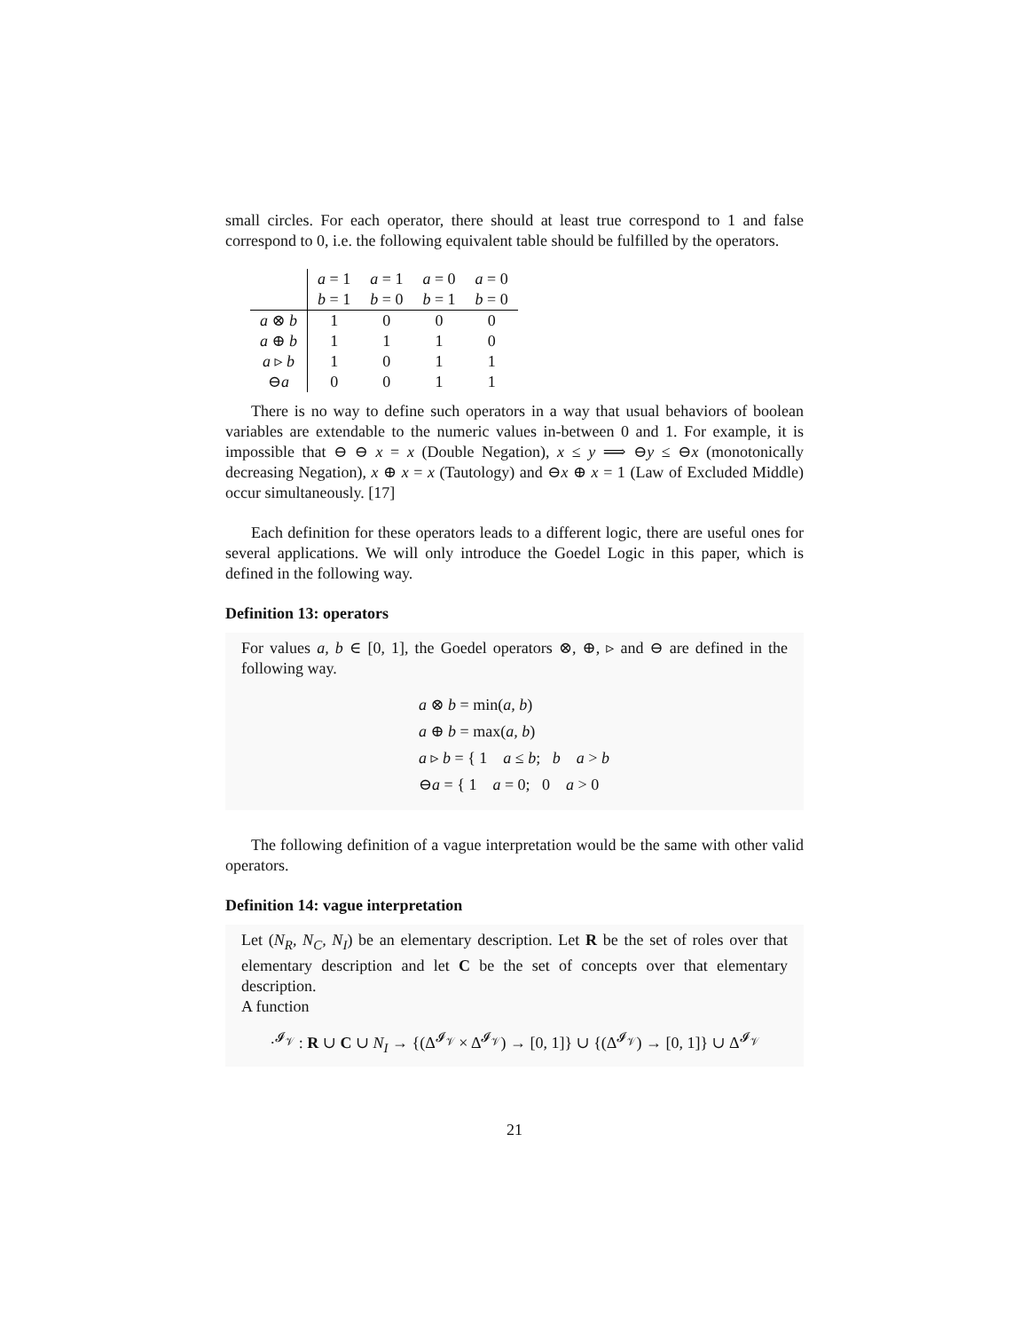small circles. For each operator, there should at least true correspond to 1 and false correspond to 0, i.e. the following equivalent table should be fulfilled by the operators.
| | a = 1 | a = 1 | a = 0 | a = 0 |
| | b = 1 | b = 0 | b = 1 | b = 0 |
| a ⊗ b | 1 | 0 | 0 | 0 |
| a ⊕ b | 1 | 1 | 1 | 0 |
| a ▹ b | 1 | 0 | 1 | 1 |
| ⊖ a | 0 | 0 | 1 | 1 |
There is no way to define such operators in a way that usual behaviors of boolean variables are extendable to the numeric values in-between 0 and 1. For example, it is impossible that ⊖ ⊖ x = x (Double Negation), x ≤ y ⟹ ⊖y ≤ ⊖x (monotonically decreasing Negation), x ⊕ x = x (Tautology) and ⊖x ⊕ x = 1 (Law of Excluded Middle) occur simultaneously. [17]
Each definition for these operators leads to a different logic, there are useful ones for several applications. We will only introduce the Goedel Logic in this paper, which is defined in the following way.
Definition 13: operators
For values a, b ∈ [0, 1], the Goedel operators ⊗, ⊕, ▹ and ⊖ are defined in the following way.
a ⊗ b = min(a, b)
a ⊕ b = max(a, b)
a ▹ b = { 1 a ≤ b; b a > b
⊖a = { 1 a = 0; 0 a > 0
The following definition of a vague interpretation would be the same with other valid operators.
Definition 14: vague interpretation
Let (N<sub>R</sub>, N<sub>C</sub>, N<sub>I</sub>) be an elementary description. Let R be the set of roles over that elementary description and let C be the set of concepts over that elementary description.
A function
·<sup>𝓘<sub>𝒱</sub></sup> : R ∪ C ∪ N<sub>I</sub> → {(Δ<sup>𝓘<sub>𝒱</sub></sup> × Δ<sup>𝓘<sub>𝒱</sub></sup>) → [0, 1]} ∪ {(Δ<sup>𝓘<sub>𝒱</sub></sup>) → [0, 1]} ∪ Δ<sup>𝓘<sub>𝒱</sub></sup>
21